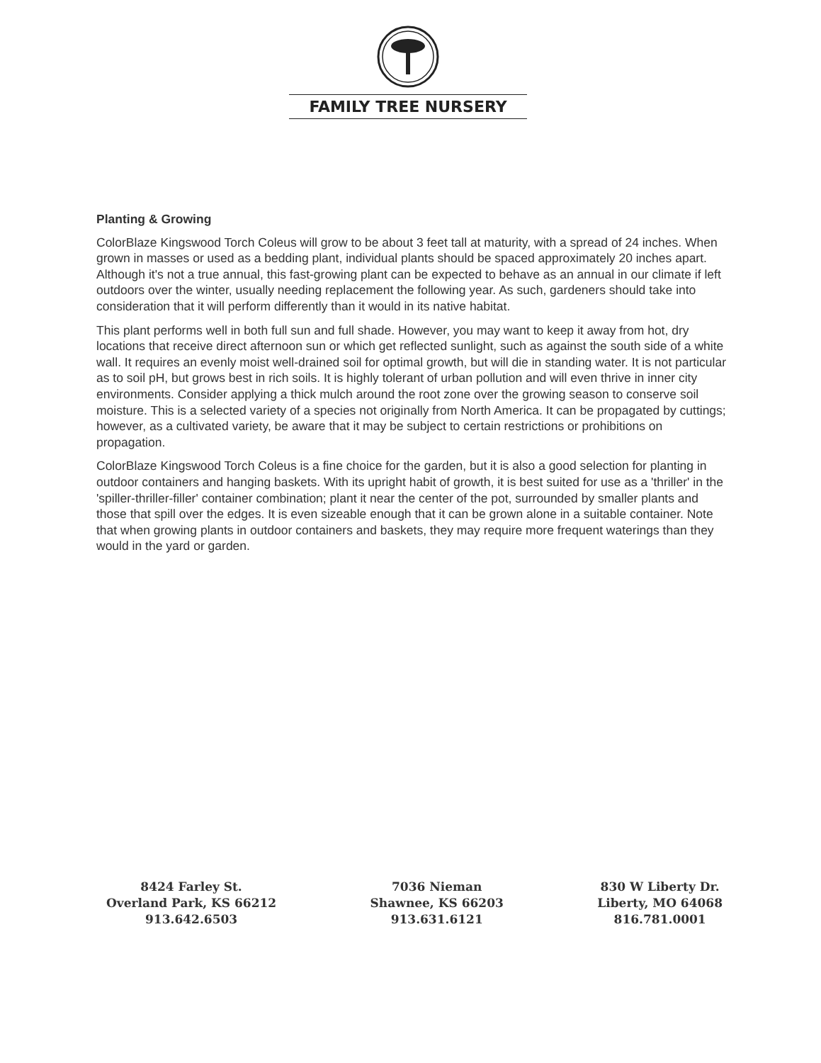FAMILY TREE NURSERY
Planting & Growing
ColorBlaze Kingswood Torch Coleus will grow to be about 3 feet tall at maturity, with a spread of 24 inches. When grown in masses or used as a bedding plant, individual plants should be spaced approximately 20 inches apart. Although it's not a true annual, this fast-growing plant can be expected to behave as an annual in our climate if left outdoors over the winter, usually needing replacement the following year. As such, gardeners should take into consideration that it will perform differently than it would in its native habitat.
This plant performs well in both full sun and full shade. However, you may want to keep it away from hot, dry locations that receive direct afternoon sun or which get reflected sunlight, such as against the south side of a white wall. It requires an evenly moist well-drained soil for optimal growth, but will die in standing water. It is not particular as to soil pH, but grows best in rich soils. It is highly tolerant of urban pollution and will even thrive in inner city environments. Consider applying a thick mulch around the root zone over the growing season to conserve soil moisture. This is a selected variety of a species not originally from North America. It can be propagated by cuttings; however, as a cultivated variety, be aware that it may be subject to certain restrictions or prohibitions on propagation.
ColorBlaze Kingswood Torch Coleus is a fine choice for the garden, but it is also a good selection for planting in outdoor containers and hanging baskets. With its upright habit of growth, it is best suited for use as a 'thriller' in the 'spiller-thriller-filler' container combination; plant it near the center of the pot, surrounded by smaller plants and those that spill over the edges. It is even sizeable enough that it can be grown alone in a suitable container. Note that when growing plants in outdoor containers and baskets, they may require more frequent waterings than they would in the yard or garden.
8424 Farley St.
Overland Park, KS 66212
913.642.6503
7036 Nieman
Shawnee, KS 66203
913.631.6121
830 W Liberty Dr.
Liberty, MO 64068
816.781.0001